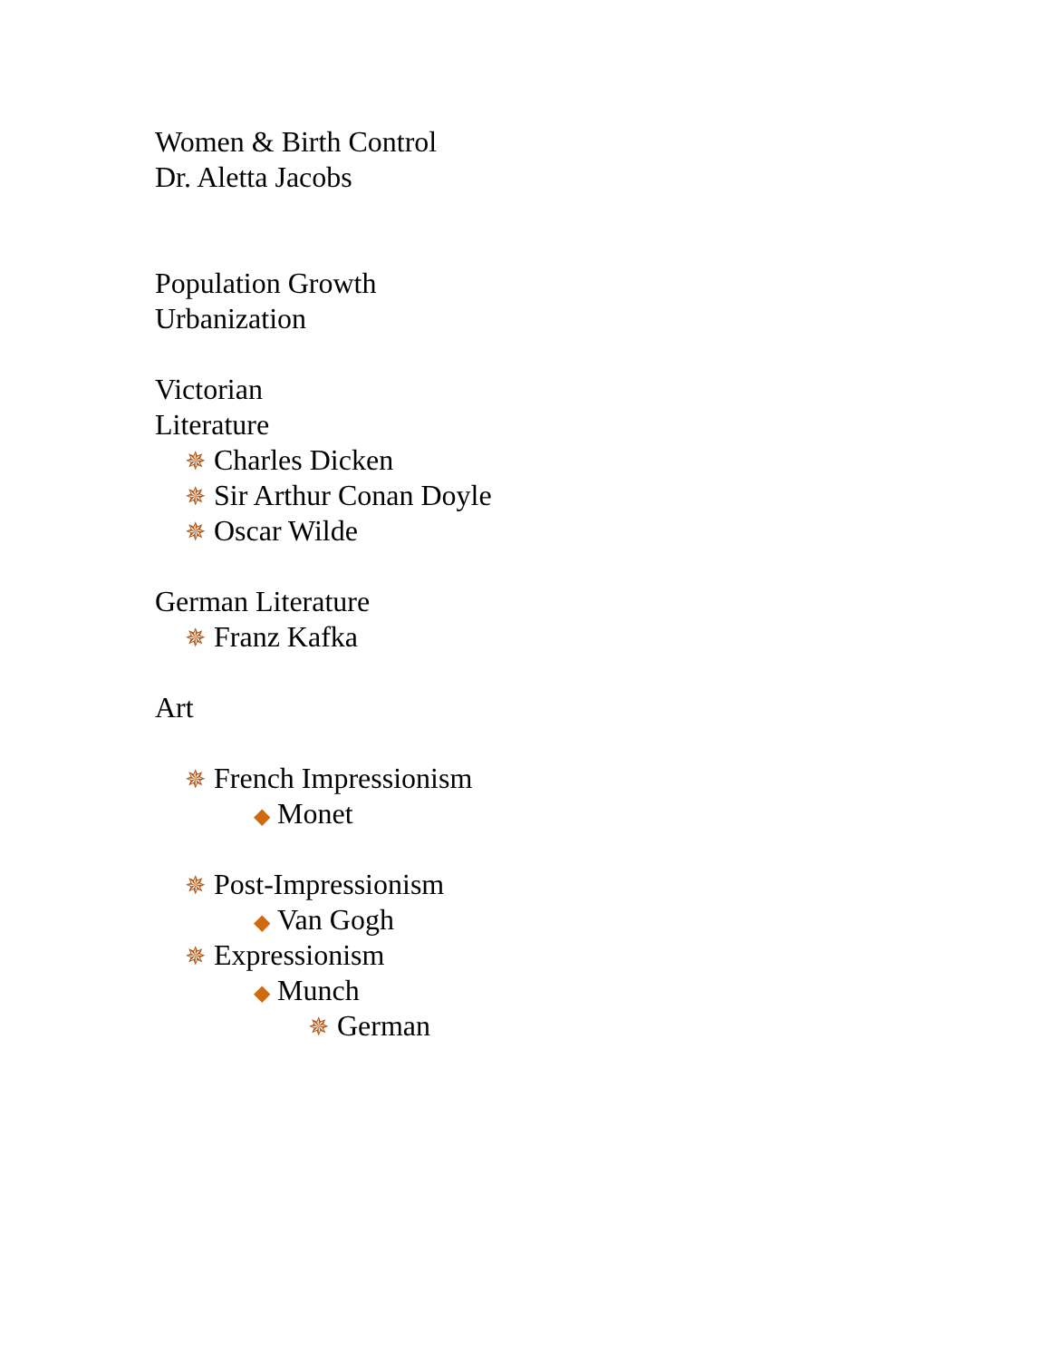Women & Birth Control
Dr. Aletta Jacobs
Population Growth
Urbanization
Victorian
Literature
✵ Charles Dicken
✵ Sir Arthur Conan Doyle
✵ Oscar Wilde
German Literature
✵ Franz Kafka
Art
✵ French Impressionism
◆ Monet
✵ Post-Impressionism
◆ Van Gogh
✵ Expressionism
◆ Munch
✵ German